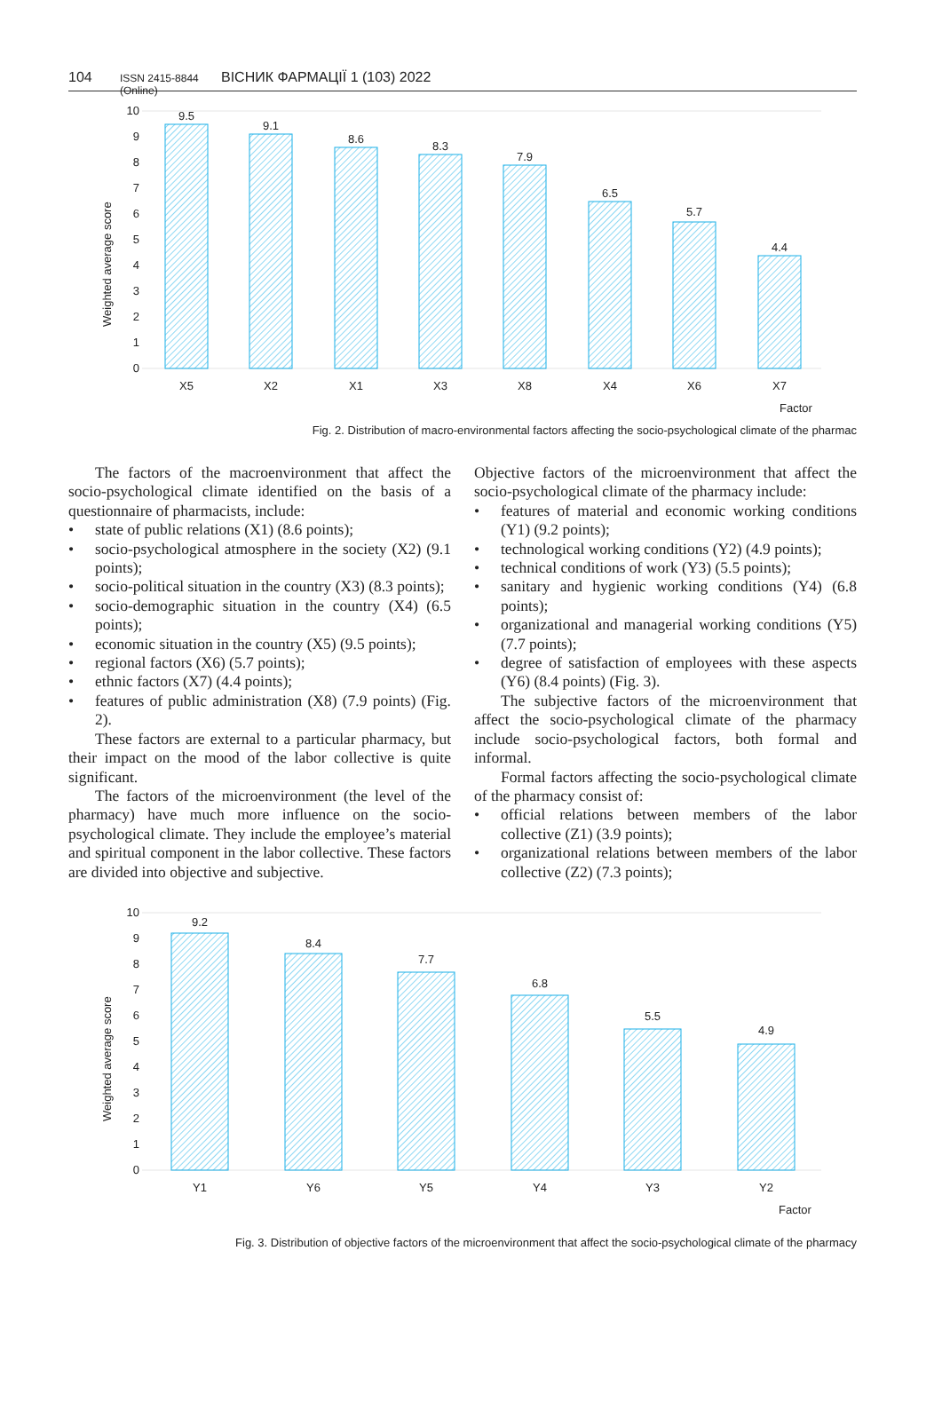104 ISSN 2415-8844 (Online) ВІСНИК ФАРМАЦІЇ 1 (103) 2022
Weighted average score
0
1
2
3
4
5
6
7
8
9
10
9.5
9.1
8.6
8.3
7.9
6.5
5.7
4.4
X5
X2
X1
X3
X8
X4
X6
X7
Factor
Fig. 2. Distribution of macro-environmental factors affecting the socio-psychological climate of the pharmac
The factors of the macroenvironment that affect the socio-psychological climate identified on the basis of a questionnaire of pharmacists, include:
• state of public relations (X1) (8.6 points);
• socio-psychological atmosphere in the society (X2) (9.1 points);
• socio-political situation in the country (X3) (8.3 points);
• socio-demographic situation in the country (X4) (6.5 points);
• economic situation in the country (X5) (9.5 points);
• regional factors (X6) (5.7 points);
• ethnic factors (X7) (4.4 points);
• features of public administration (X8) (7.9 points) (Fig. 2).
These factors are external to a particular pharmacy, but their impact on the mood of the labor collective is quite significant.
The factors of the microenvironment (the level of the pharmacy) have much more influence on the socio-psychological climate. They include the employee’s material and spiritual component in the labor collective. These factors are divided into objective and subjective.
Objective factors of the microenvironment that affect the socio-psychological climate of the pharmacy include:
• features of material and economic working conditions (Y1) (9.2 points);
• technological working conditions (Y2) (4.9 points);
• technical conditions of work (Y3) (5.5 points);
• sanitary and hygienic working conditions (Y4) (6.8 points);
• organizational and managerial working conditions (Y5) (7.7 points);
• degree of satisfaction of employees with these aspects (Y6) (8.4 points) (Fig. 3).
The subjective factors of the microenvironment that affect the socio-psychological climate of the pharmacy include socio-psychological factors, both formal and informal.
Formal factors affecting the socio-psychological climate of the pharmacy consist of:
• official relations between members of the labor collective (Z1) (3.9 points);
• organizational relations between members of the labor collective (Z2) (7.3 points);
Weighted average score
0
1
2
3
4
5
6
7
8
9
10
9.2
8.4
7.7
6.8
5.5
4.9
Y1
Y6
Y5
Y4
Y3
Y2
Factor
Fig. 3. Distribution of objective factors of the microenvironment that affect the socio-psychological climate of the pharmacy